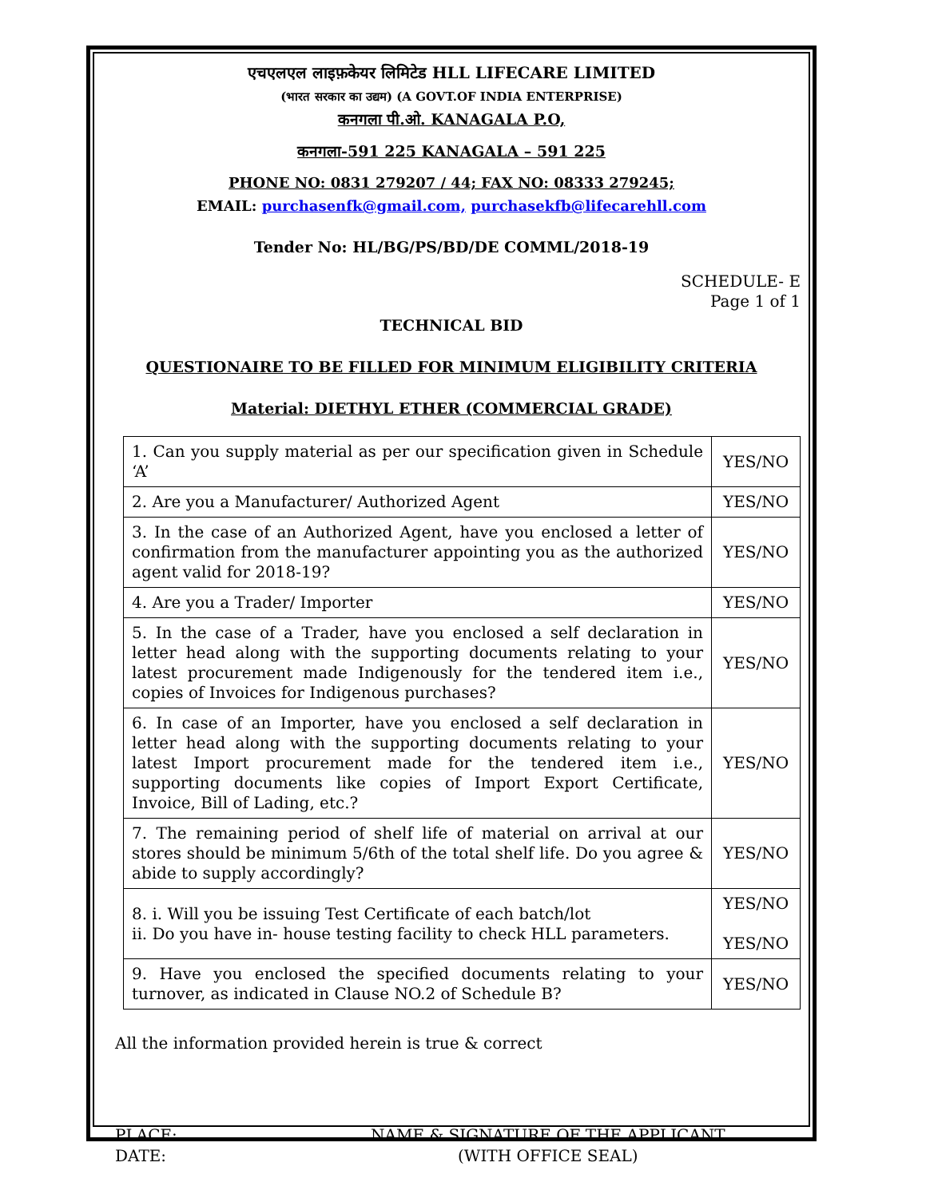एचएलएल लाइफ़केयर लिमिटेड HLL LIFECARE LIMITED
(भारत सरकार का उद्यम) (A GOVT.OF INDIA ENTERPRISE)
कनगला पी.ओ. KANAGALA P.O,
कनगला-591 225 KANAGALA – 591 225
PHONE NO: 0831 279207 / 44; FAX NO: 08333 279245;
EMAIL: purchasenfk@gmail.com, purchasekfb@lifecarehll.com
Tender No: HL/BG/PS/BD/DE COMML/2018-19
SCHEDULE- E
Page 1 of 1
TECHNICAL BID
QUESTIONAIRE TO BE FILLED FOR MINIMUM ELIGIBILITY CRITERIA
Material: DIETHYL ETHER (COMMERCIAL GRADE)
| 1. Can you supply material as per our specification given in Schedule ‘A’ | YES/NO |
| 2. Are you a Manufacturer/ Authorized Agent | YES/NO |
| 3. In the case of an Authorized Agent, have you enclosed a letter of confirmation from the manufacturer appointing you as the authorized agent valid for 2018-19? | YES/NO |
| 4. Are you a Trader/ Importer | YES/NO |
| 5. In the case of a Trader, have you enclosed a self declaration in letter head along with the supporting documents relating to your latest procurement made Indigenously for the tendered item i.e., copies of Invoices for Indigenous purchases? | YES/NO |
| 6. In case of an Importer, have you enclosed a self declaration in letter head along with the supporting documents relating to your latest Import procurement made for the tendered item i.e., supporting documents like copies of Import Export Certificate, Invoice, Bill of Lading, etc.? | YES/NO |
| 7. The remaining period of shelf life of material on arrival at our stores should be minimum 5/6th of the total shelf life. Do you agree & abide to supply accordingly? | YES/NO |
| 8. i. Will you be issuing Test Certificate of each batch/lot ii. Do you have in- house testing facility to check HLL parameters. | YES/NO YES/NO |
| 9. Have you enclosed the specified documents relating to your turnover, as indicated in Clause NO.2 of Schedule B? | YES/NO |
All the information provided herein is true & correct
PLACE:
DATE:
NAME & SIGNATURE OF THE APPLICANT
(WITH OFFICE SEAL)